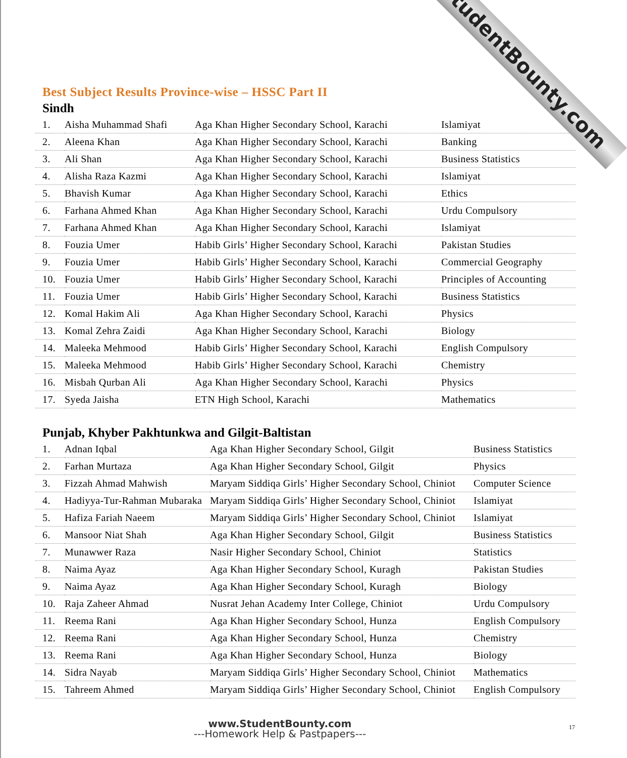StudentBounty.com
Best Subject Results Province-wise – HSSC Part II
Sindh
| 1. | Aisha Muhammad Shafi | Aga Khan Higher Secondary School, Karachi | Islamiyat |
| 2. | Aleena Khan | Aga Khan Higher Secondary School, Karachi | Banking |
| 3. | Ali Shan | Aga Khan Higher Secondary School, Karachi | Business Statistics |
| 4. | Alisha Raza Kazmi | Aga Khan Higher Secondary School, Karachi | Islamiyat |
| 5. | Bhavish Kumar | Aga Khan Higher Secondary School, Karachi | Ethics |
| 6. | Farhana Ahmed Khan | Aga Khan Higher Secondary School, Karachi | Urdu Compulsory |
| 7. | Farhana Ahmed Khan | Aga Khan Higher Secondary School, Karachi | Islamiyat |
| 8. | Fouzia Umer | Habib Girls’ Higher Secondary School, Karachi | Pakistan Studies |
| 9. | Fouzia Umer | Habib Girls’ Higher Secondary School, Karachi | Commercial Geography |
| 10. | Fouzia Umer | Habib Girls’ Higher Secondary School, Karachi | Principles of Accounting |
| 11. | Fouzia Umer | Habib Girls’ Higher Secondary School, Karachi | Business Statistics |
| 12. | Komal Hakim Ali | Aga Khan Higher Secondary School, Karachi | Physics |
| 13. | Komal Zehra Zaidi | Aga Khan Higher Secondary School, Karachi | Biology |
| 14. | Maleeka Mehmood | Habib Girls’ Higher Secondary School, Karachi | English Compulsory |
| 15. | Maleeka Mehmood | Habib Girls’ Higher Secondary School, Karachi | Chemistry |
| 16. | Misbah Qurban Ali | Aga Khan Higher Secondary School, Karachi | Physics |
| 17. | Syeda Jaisha | ETN High School, Karachi | Mathematics |
Punjab, Khyber Pakhtunkwa and Gilgit-Baltistan
| 1. | Adnan Iqbal | Aga Khan Higher Secondary School, Gilgit | Business Statistics |
| 2. | Farhan Murtaza | Aga Khan Higher Secondary School, Gilgit | Physics |
| 3. | Fizzah Ahmad Mahwish | Maryam Siddiqa Girls’ Higher Secondary School, Chiniot | Computer Science |
| 4. | Hadiyya-Tur-Rahman Mubaraka | Maryam Siddiqa Girls’ Higher Secondary School, Chiniot | Islamiyat |
| 5. | Hafiza Fariah Naeem | Maryam Siddiqa Girls’ Higher Secondary School, Chiniot | Islamiyat |
| 6. | Mansoor Niat Shah | Aga Khan Higher Secondary School, Gilgit | Business Statistics |
| 7. | Munawwer Raza | Nasir Higher Secondary School, Chiniot | Statistics |
| 8. | Naima Ayaz | Aga Khan Higher Secondary School, Kuragh | Pakistan Studies |
| 9. | Naima Ayaz | Aga Khan Higher Secondary School, Kuragh | Biology |
| 10. | Raja Zaheer Ahmad | Nusrat Jehan Academy Inter College, Chiniot | Urdu Compulsory |
| 11. | Reema Rani | Aga Khan Higher Secondary School, Hunza | English Compulsory |
| 12. | Reema Rani | Aga Khan Higher Secondary School, Hunza | Chemistry |
| 13. | Reema Rani | Aga Khan Higher Secondary School, Hunza | Biology |
| 14. | Sidra Nayab | Maryam Siddiqa Girls’ Higher Secondary School, Chiniot | Mathematics |
| 15. | Tahreem Ahmed | Maryam Siddiqa Girls’ Higher Secondary School, Chiniot | English Compulsory |
www.StudentBounty.com
---Homework Help & Pastpapers---
17